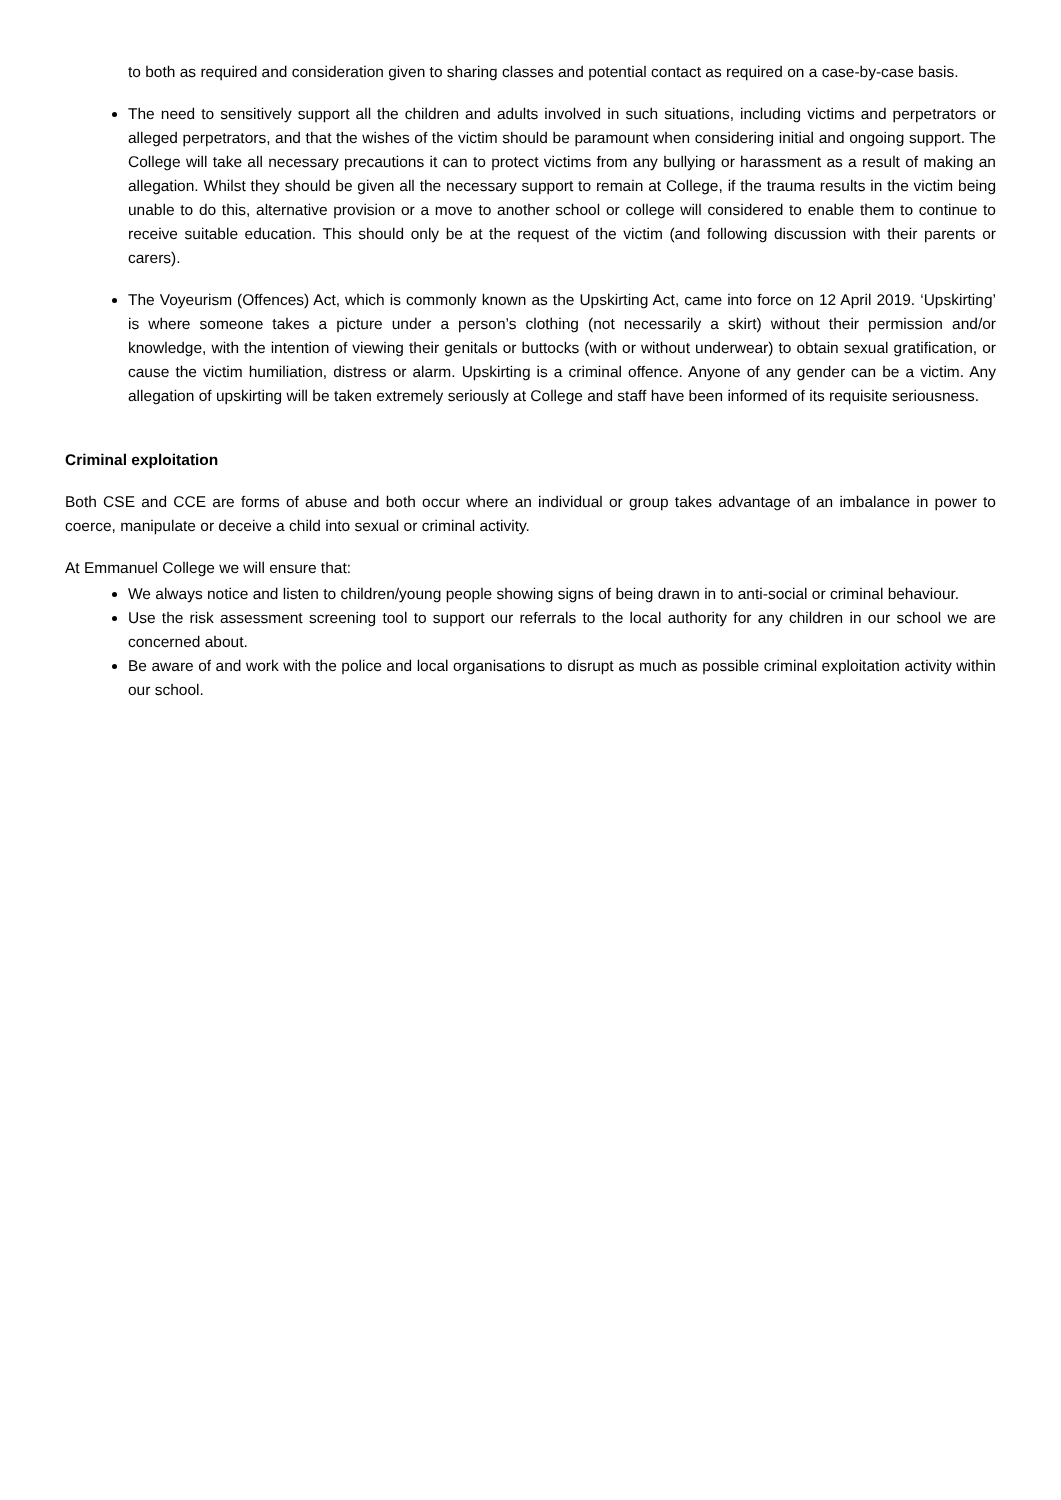to both as required and consideration given to sharing classes and potential contact as required on a case-by-case basis.
The need to sensitively support all the children and adults involved in such situations, including victims and perpetrators or alleged perpetrators, and that the wishes of the victim should be paramount when considering initial and ongoing support. The College will take all necessary precautions it can to protect victims from any bullying or harassment as a result of making an allegation. Whilst they should be given all the necessary support to remain at College, if the trauma results in the victim being unable to do this, alternative provision or a move to another school or college will considered to enable them to continue to receive suitable education. This should only be at the request of the victim (and following discussion with their parents or carers).
The Voyeurism (Offences) Act, which is commonly known as the Upskirting Act, came into force on 12 April 2019. ‘Upskirting’ is where someone takes a picture under a person’s clothing (not necessarily a skirt) without their permission and/or knowledge, with the intention of viewing their genitals or buttocks (with or without underwear) to obtain sexual gratification, or cause the victim humiliation, distress or alarm. Upskirting is a criminal offence. Anyone of any gender can be a victim. Any allegation of upskirting will be taken extremely seriously at College and staff have been informed of its requisite seriousness.
Criminal exploitation
Both CSE and CCE are forms of abuse and both occur where an individual or group takes advantage of an imbalance in power to coerce, manipulate or deceive a child into sexual or criminal activity.
At Emmanuel College we will ensure that:
We always notice and listen to children/young people showing signs of being drawn in to anti-social or criminal behaviour.
Use the risk assessment screening tool to support our referrals to the local authority for any children in our school we are concerned about.
Be aware of and work with the police and local organisations to disrupt as much as possible criminal exploitation activity within our school.